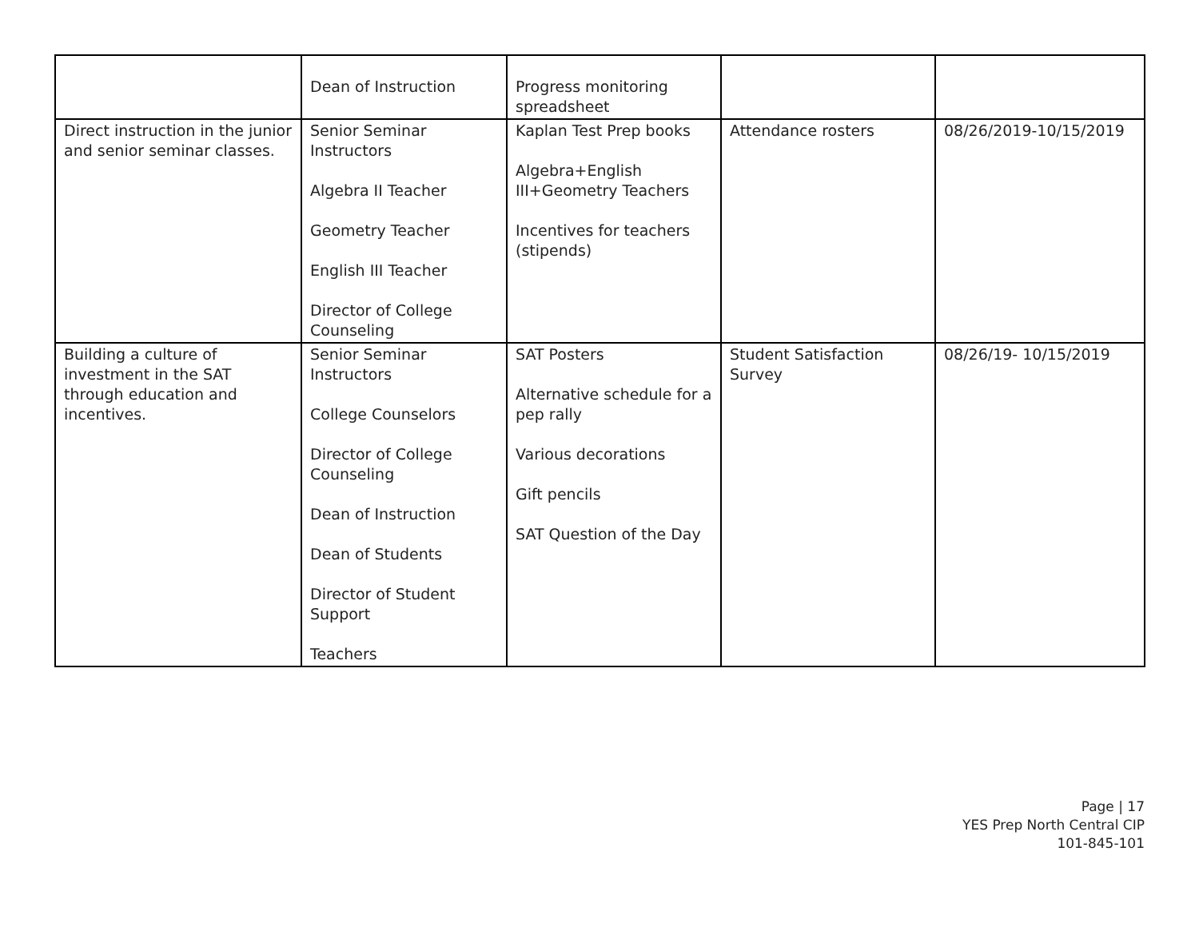| | Dean of Instruction | Progress monitoring spreadsheet | | |
| Direct instruction in the junior and senior seminar classes. | Senior Seminar Instructors Algebra II Teacher Geometry Teacher English III Teacher Director of College Counseling | Kaplan Test Prep books Algebra+English III+Geometry Teachers Incentives for teachers (stipends) | Attendance rosters | 08/26/2019-10/15/2019 |
| Building a culture of investment in the SAT through education and incentives. | Senior Seminar Instructors College Counselors Director of College Counseling Dean of Instruction Dean of Students Director of Student Support Teachers | SAT Posters Alternative schedule for a pep rally Various decorations Gift pencils SAT Question of the Day | Student Satisfaction Survey | 08/26/19- 10/15/2019 |
Page | 17
YES Prep North Central CIP
101-845-101